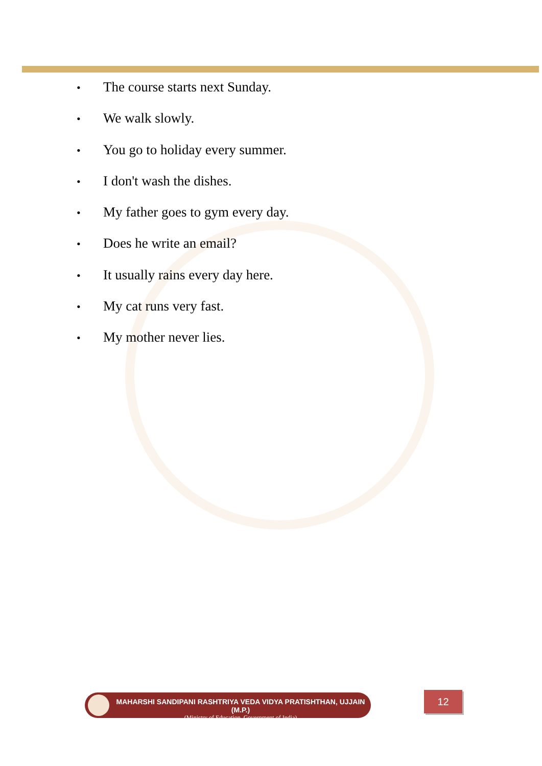• The course starts next Sunday.
• We walk slowly.
• You go to holiday every summer.
• I don't wash the dishes.
• My father goes to gym every day.
• Does he write an email?
• It usually rains every day here.
• My cat runs very fast.
• My mother never lies.
MAHARSHI SANDIPANI RASHTRIYA VEDA VIDYA PRATISHTHAN, UJJAIN (M.P.)
(Ministry of Education, Government of India)
12